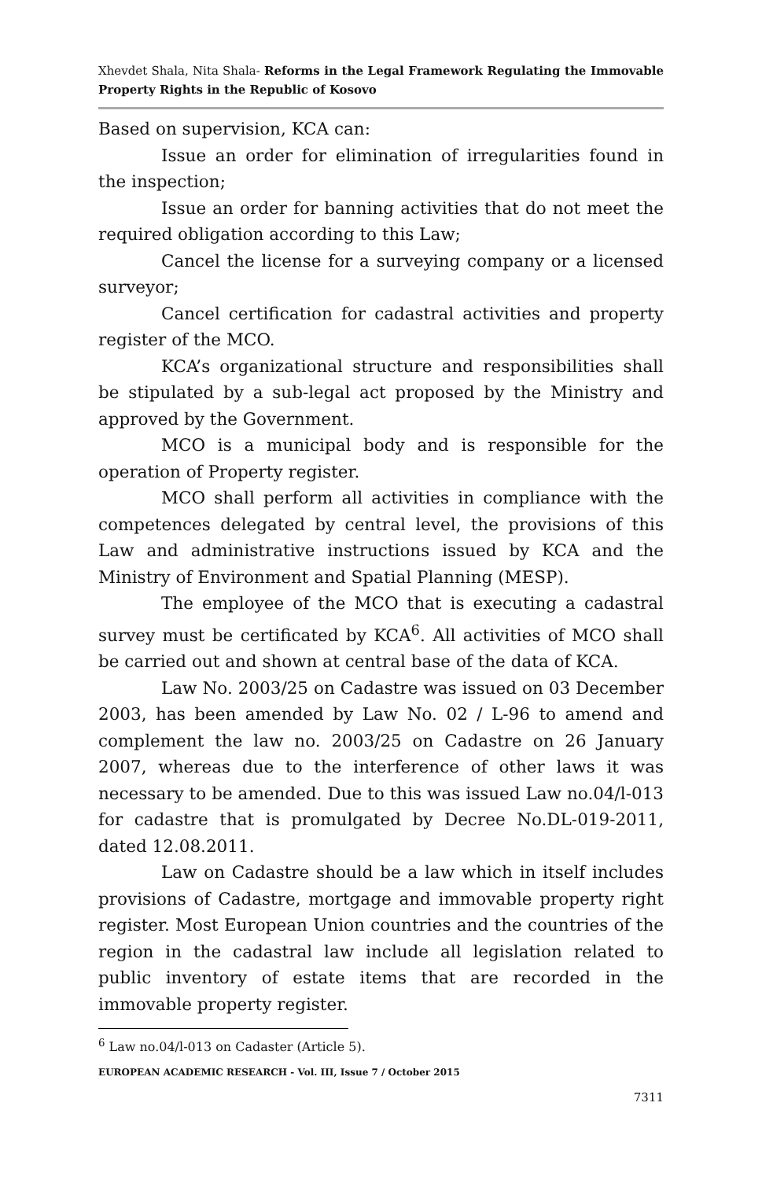Xhevdet Shala, Nita Shala- Reforms in the Legal Framework Regulating the Immovable Property Rights in the Republic of Kosovo
Based on supervision, KCA can:
Issue an order for elimination of irregularities found in the inspection;
Issue an order for banning activities that do not meet the required obligation according to this Law;
Cancel the license for a surveying company or a licensed surveyor;
Cancel certification for cadastral activities and property register of the MCO.
KCA’s organizational structure and responsibilities shall be stipulated by a sub-legal act proposed by the Ministry and approved by the Government.
MCO is a municipal body and is responsible for the operation of Property register.
MCO shall perform all activities in compliance with the competences delegated by central level, the provisions of this Law and administrative instructions issued by KCA and the Ministry of Environment and Spatial Planning (MESP).
The employee of the MCO that is executing a cadastral survey must be certificated by KCA<sup>6</sup>. All activities of MCO shall be carried out and shown at central base of the data of KCA.
Law No. 2003/25 on Cadastre was issued on 03 December 2003, has been amended by Law No. 02 / L-96 to amend and complement the law no. 2003/25 on Cadastre on 26 January 2007, whereas due to the interference of other laws it was necessary to be amended. Due to this was issued Law no.04/l-013 for cadastre that is promulgated by Decree No.DL-019-2011, dated 12.08.2011.
Law on Cadastre should be a law which in itself includes provisions of Cadastre, mortgage and immovable property right register. Most European Union countries and the countries of the region in the cadastral law include all legislation related to public inventory of estate items that are recorded in the immovable property register.
<sup>6</sup> Law no.04/l-013 on Cadaster (Article 5).
EUROPEAN ACADEMIC RESEARCH - Vol. III, Issue 7 / October 2015
7311